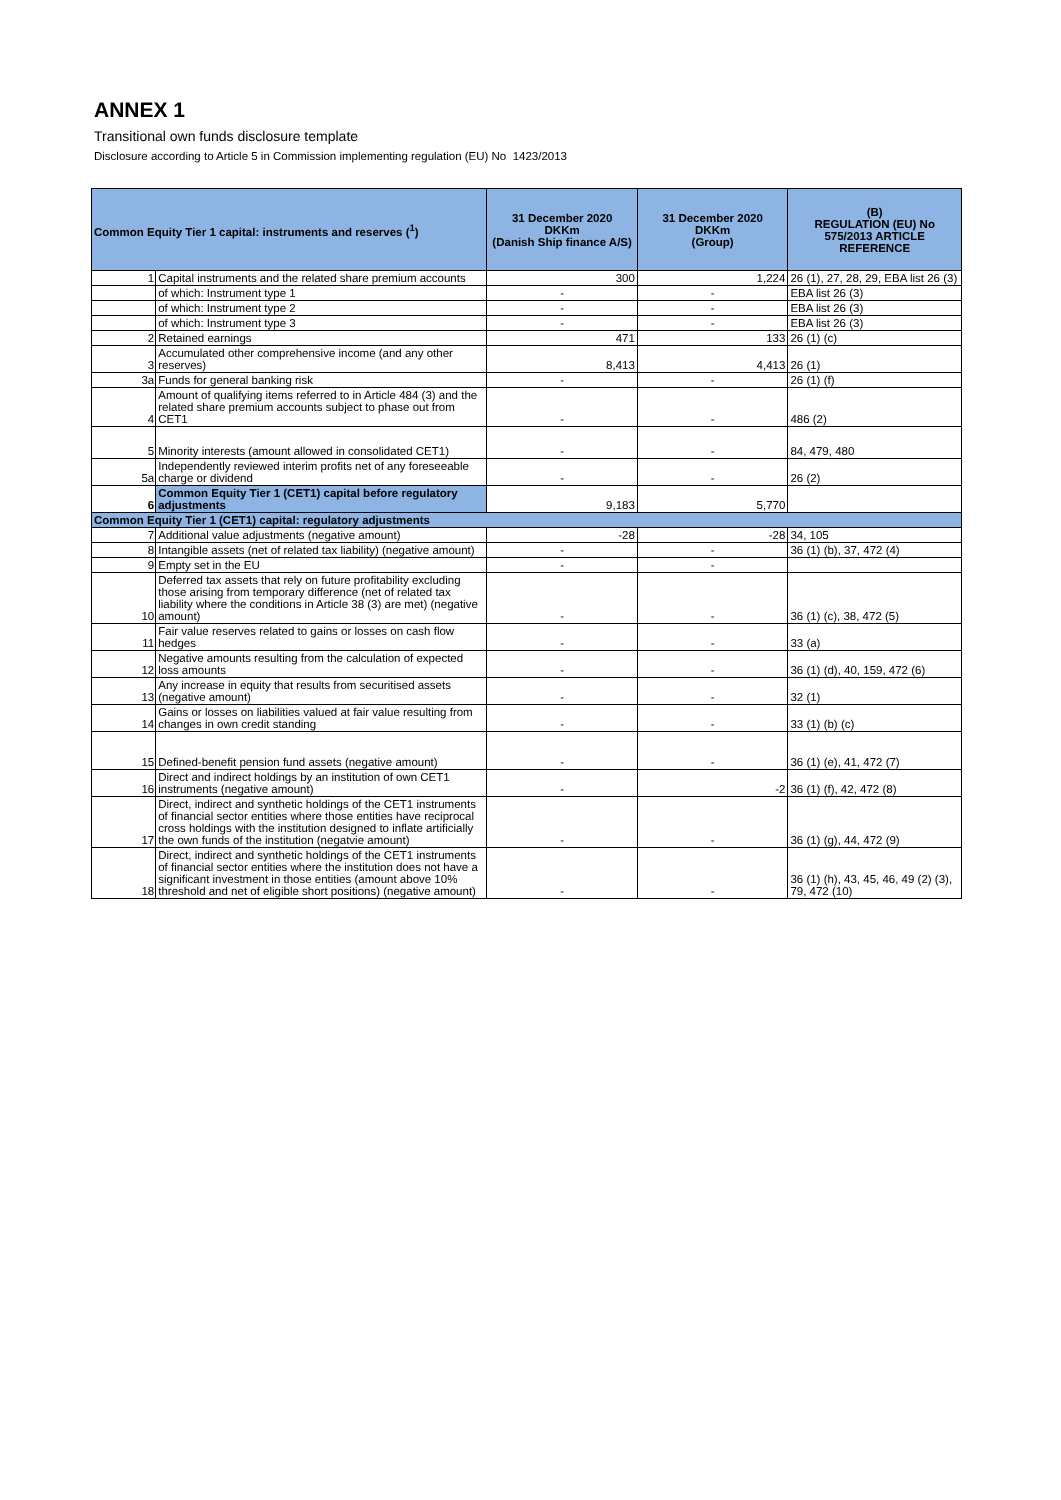ANNEX 1
Transitional own funds disclosure template
Disclosure according to Article 5 in Commission implementing regulation (EU) No 1423/2013
| Common Equity Tier 1 capital: instruments and reserves (<sup>1</sup>) | | 31 December 2020 DKKm (Danish Ship finance A/S) | 31 December 2020 DKKm (Group) | (B) REGULATION (EU) No 575/2013 ARTICLE REFERENCE |
| --- | --- | --- | --- | --- |
| 1 | Capital instruments and the related share premium accounts | 300 | 1,224 | 26 (1), 27, 28, 29, EBA list 26 (3) |
| | of which: Instrument type 1 | - | - | EBA list 26 (3) |
| | of which: Instrument type 2 | - | - | EBA list 26 (3) |
| | of which: Instrument type 3 | - | - | EBA list 26 (3) |
| 2 | Retained earnings | 471 | 133 | 26 (1) (c) |
| 3 | Accumulated other comprehensive income (and any other reserves) | 8,413 | 4,413 | 26 (1) |
| 3a | Funds for general banking risk | - | - | 26 (1) (f) |
| 4 | Amount of qualifying items referred to in Article 484 (3) and the related share premium accounts subject to phase out from CET1 | - | - | 486 (2) |
| 5 | Minority interests (amount allowed in consolidated CET1) | - | - | 84, 479, 480 |
| 5a | Independently reviewed interim profits net of any foreseeable charge or dividend | - | - | 26 (2) |
| 6 | Common Equity Tier 1 (CET1) capital before regulatory adjustments | 9,183 | 5,770 | |
| Common Equity Tier 1 (CET1) capital: regulatory adjustments | | | | |
| 7 | Additional value adjustments (negative amount) | -28 | -28 | 34, 105 |
| 8 | Intangible assets (net of related tax liability) (negative amount) | - | - | 36 (1) (b), 37, 472 (4) |
| 9 | Empty set in the EU | - | - | |
| 10 | Deferred tax assets that rely on future profitability excluding those arising from temporary difference (net of related tax liability where the conditions in Article 38 (3) are met) (negative amount) | - | - | 36 (1) (c), 38, 472 (5) |
| 11 | Fair value reserves related to gains or losses on cash flow hedges | - | - | 33 (a) |
| 12 | Negative amounts resulting from the calculation of expected loss amounts | - | - | 36 (1) (d), 40, 159, 472 (6) |
| 13 | Any increase in equity that results from securitised assets (negative amount) | - | - | 32 (1) |
| 14 | Gains or losses on liabilities valued at fair value resulting from changes in own credit standing | - | - | 33 (1) (b) (c) |
| 15 | Defined-benefit pension fund assets (negative amount) | - | - | 36 (1) (e), 41, 472 (7) |
| 16 | Direct and indirect holdings by an institution of own CET1 instruments (negative amount) | - | -2 | 36 (1) (f), 42, 472 (8) |
| 17 | Direct, indirect and synthetic holdings of the CET1 instruments of financial sector entities where those entities have reciprocal cross holdings with the institution designed to inflate artificially the own funds of the institution (negatvie amount) | - | - | 36 (1) (g), 44, 472 (9) |
| 18 | Direct, indirect and synthetic holdings of the CET1 instruments of financial sector entities where the institution does not have a significant investment in those entities (amount above 10% threshold and net of eligible short positions) (negative amount) | - | - | 36 (1) (h), 43, 45, 46, 49 (2) (3), 79, 472 (10) |